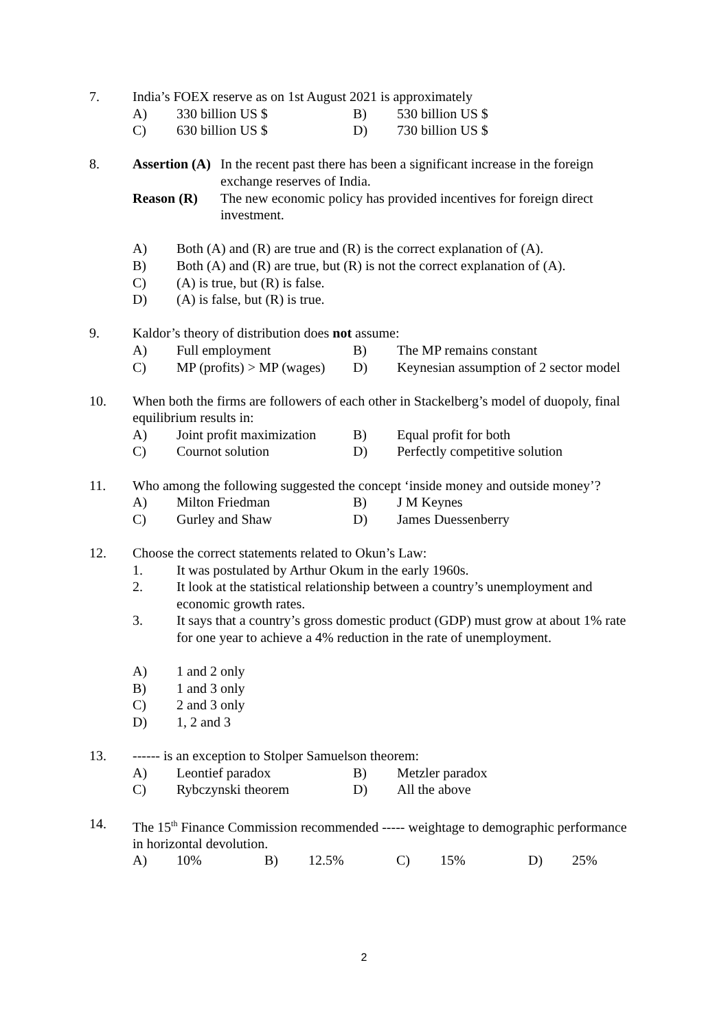7. India’s FOEX reserve as on 1st August 2021 is approximately
A) 330 billion US $ B) 530 billion US $
C) 630 billion US $ D) 730 billion US $
8. Assertion (A) In the recent past there has been a significant increase in the foreign exchange reserves of India.
Reason (R) The new economic policy has provided incentives for foreign direct investment.
A) Both (A) and (R) are true and (R) is the correct explanation of (A).
B) Both (A) and (R) are true, but (R) is not the correct explanation of (A).
C) (A) is true, but (R) is false.
D) (A) is false, but (R) is true.
9. Kaldor’s theory of distribution does not assume:
A) Full employment B) The MP remains constant
C) MP (profits) > MP (wages) D) Keynesian assumption of 2 sector model
10. When both the firms are followers of each other in Stackelberg’s model of duopoly, final equilibrium results in:
A) Joint profit maximization B) Equal profit for both
C) Cournot solution D) Perfectly competitive solution
11. Who among the following suggested the concept ‘inside money and outside money’?
A) Milton Friedman B) J M Keynes
C) Gurley and Shaw D) James Duessenberry
12. Choose the correct statements related to Okun’s Law:
1. It was postulated by Arthur Okum in the early 1960s.
2. It look at the statistical relationship between a country’s unemployment and economic growth rates.
3. It says that a country’s gross domestic product (GDP) must grow at about 1% rate for one year to achieve a 4% reduction in the rate of unemployment.
A) 1 and 2 only
B) 1 and 3 only
C) 2 and 3 only
D) 1, 2 and 3
13. ------ is an exception to Stolper Samuelson theorem:
A) Leontief paradox B) Metzler paradox
C) Rybczynski theorem D) All the above
14. The 15<sup>th</sup> Finance Commission recommended ----- weightage to demographic performance in horizontal devolution.
A) 10% B) 12.5% C) 15% D) 25%
2